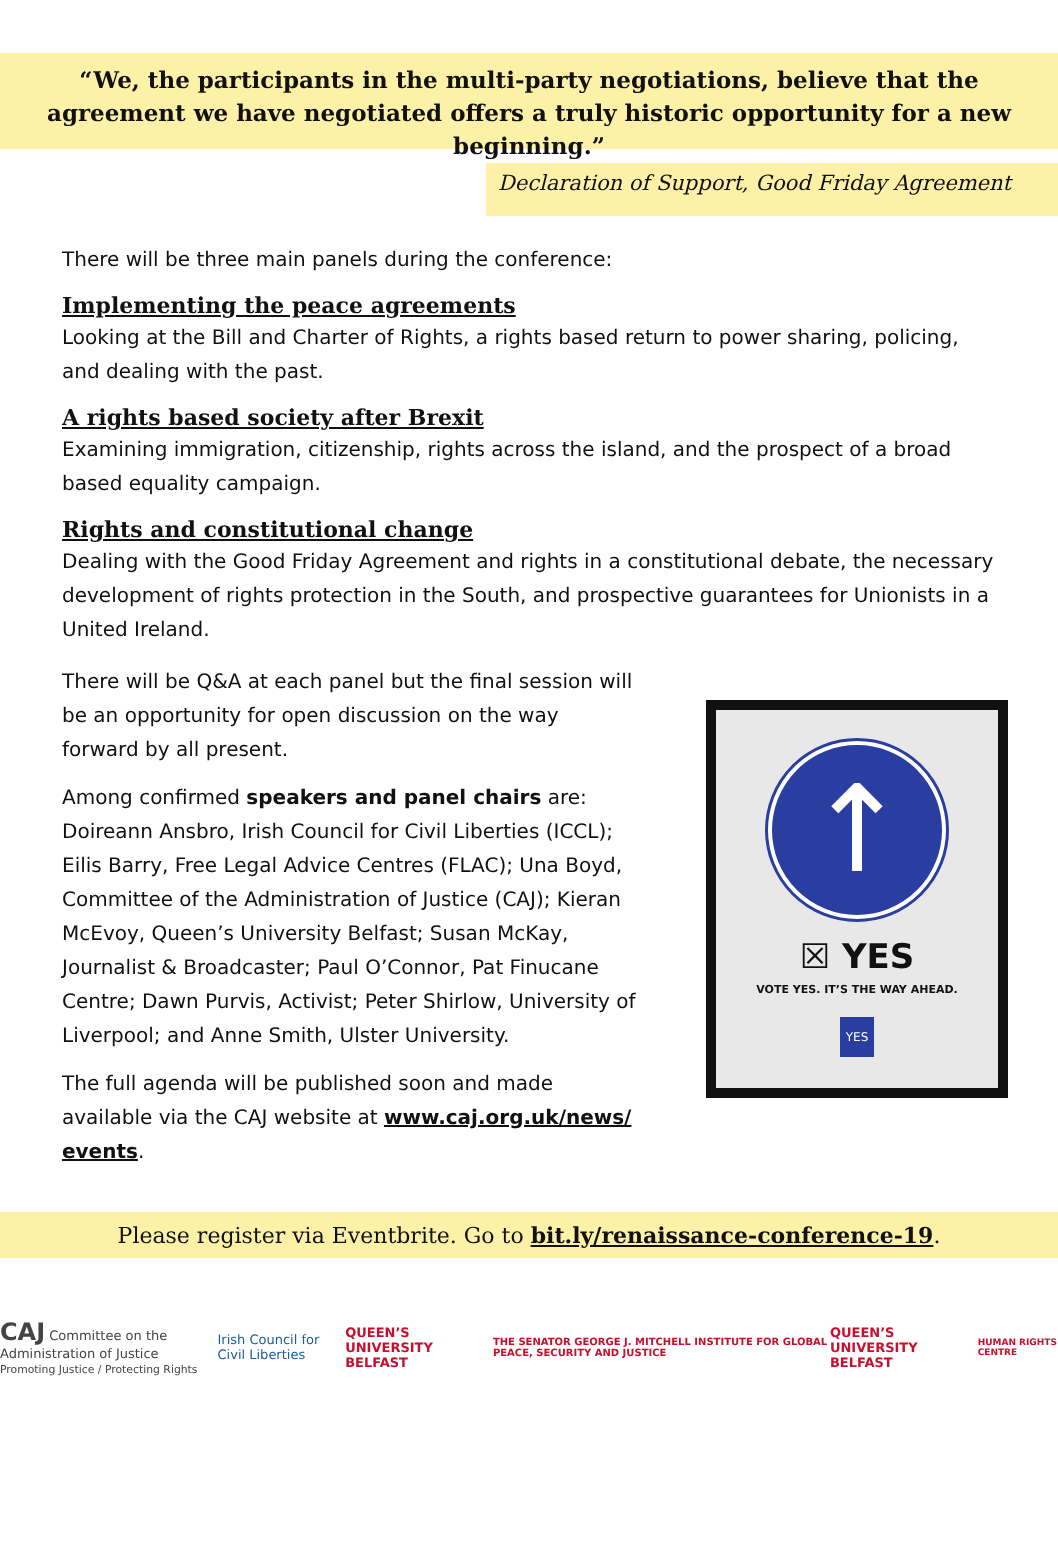“We, the participants in the multi-party negotiations, believe that the agreement we have negotiated offers a truly historic opportunity for a new beginning.”
Declaration of Support, Good Friday Agreement
There will be three main panels during the conference:
Implementing the peace agreements
Looking at the Bill and Charter of Rights, a rights based return to power sharing, policing, and dealing with the past.
A rights based society after Brexit
Examining immigration, citizenship, rights across the island, and the prospect of a broad based equality campaign.
Rights and constitutional change
Dealing with the Good Friday Agreement and rights in a constitutional debate, the necessary development of rights protection in the South, and prospective guarantees for Unionists in a United Ireland.
There will be Q&A at each panel but the final session will be an opportunity for open discussion on the way forward by all present.
Among confirmed speakers and panel chairs are: Doireann Ansbro, Irish Council for Civil Liberties (ICCL); Eilis Barry, Free Legal Advice Centres (FLAC); Una Boyd, Committee of the Administration of Justice (CAJ); Kieran McEvoy, Queen’s University Belfast; Susan McKay, Journalist & Broadcaster; Paul O’Connor, Pat Finucane Centre; Dawn Purvis, Activist; Peter Shirlow, University of Liverpool; and Anne Smith, Ulster University.
The full agenda will be published soon and made available via the CAJ website at www.caj.org.uk/news/ events.
↑
☒ YES
VOTE YES. IT’S THE WAY AHEAD.
YES
Please register via Eventbrite. Go to bit.ly/renaissance-conference-19.
CAJ Committee on the Administration of Justice
Promoting Justice / Protecting Rights Irish Council for Civil Liberties
QUEEN’S UNIVERSITY BELFAST
THE SENATOR GEORGE J. MITCHELL INSTITUTE FOR GLOBAL PEACE, SECURITY AND JUSTICE
QUEEN’S UNIVERSITY BELFAST
HUMAN RIGHTS CENTRE